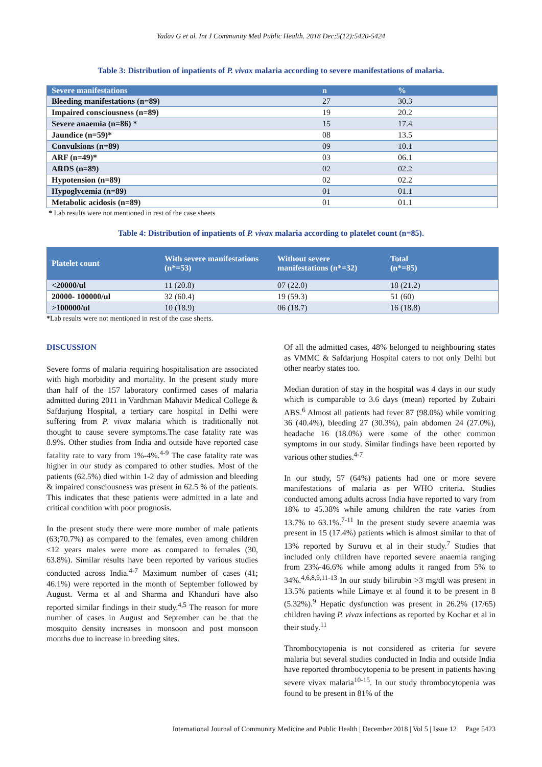Yadav G et al. Int J Community Med Public Health. 2018 Dec;5(12):5420-5424
Table 3: Distribution of inpatients of P. vivax malaria according to severe manifestations of malaria.
| Severe manifestations | n | % |
| --- | --- | --- |
| Bleeding manifestations (n=89) | 27 | 30.3 |
| Impaired consciousness (n=89) | 19 | 20.2 |
| Severe anaemia (n=86) * | 15 | 17.4 |
| Jaundice (n=59)* | 08 | 13.5 |
| Convulsions (n=89) | 09 | 10.1 |
| ARF (n=49)* | 03 | 06.1 |
| ARDS (n=89) | 02 | 02.2 |
| Hypotension (n=89) | 02 | 02.2 |
| Hypoglycemia (n=89) | 01 | 01.1 |
| Metabolic acidosis (n=89) | 01 | 01.1 |
* Lab results were not mentioned in rest of the case sheets
Table 4: Distribution of inpatients of P. vivax malaria according to platelet count (n=85).
| Platelet count | With severe manifestations (n*=53) | Without severe manifestations (n*=32) | Total (n*=85) |
| --- | --- | --- | --- |
| <20000/ul | 11 (20.8) | 07 (22.0) | 18 (21.2) |
| 20000- 100000/ul | 32 (60.4) | 19 (59.3) | 51 (60) |
| >100000/ul | 10 (18.9) | 06 (18.7) | 16 (18.8) |
*Lab results were not mentioned in rest of the case sheets.
DISCUSSION
Severe forms of malaria requiring hospitalisation are associated with high morbidity and mortality. In the present study more than half of the 157 laboratory confirmed cases of malaria admitted during 2011 in Vardhman Mahavir Medical College & Safdarjung Hospital, a tertiary care hospital in Delhi were suffering from P. vivax malaria which is traditionally not thought to cause severe symptoms.The case fatality rate was 8.9%. Other studies from India and outside have reported case fatality rate to vary from 1%-4%.<sup>4-9</sup> The case fatality rate was higher in our study as compared to other studies. Most of the patients (62.5%) died within 1-2 day of admission and bleeding & impaired consciousness was present in 62.5 % of the patients. This indicates that these patients were admitted in a late and critical condition with poor prognosis.
In the present study there were more number of male patients (63;70.7%) as compared to the females, even among children ≤12 years males were more as compared to females (30, 63.8%). Similar results have been reported by various studies conducted across India.<sup>4-7</sup> Maximum number of cases (41; 46.1%) were reported in the month of September followed by August. Verma et al and Sharma and Khanduri have also reported similar findings in their study.<sup>4,5</sup> The reason for more number of cases in August and September can be that the mosquito density increases in monsoon and post monsoon months due to increase in breeding sites.
Of all the admitted cases, 48% belonged to neighbouring states as VMMC & Safdarjung Hospital caters to not only Delhi but other nearby states too.
Median duration of stay in the hospital was 4 days in our study which is comparable to 3.6 days (mean) reported by Zubairi ABS.<sup>6</sup> Almost all patients had fever 87 (98.0%) while vomiting 36 (40.4%), bleeding 27 (30.3%), pain abdomen 24 (27.0%), headache 16 (18.0%) were some of the other common symptoms in our study. Similar findings have been reported by various other studies.<sup>4-7</sup>
In our study, 57 (64%) patients had one or more severe manifestations of malaria as per WHO criteria. Studies conducted among adults across India have reported to vary from 18% to 45.38% while among children the rate varies from 13.7% to 63.1%.<sup>7-11</sup> In the present study severe anaemia was present in 15 (17.4%) patients which is almost similar to that of 13% reported by Suruvu et al in their study.<sup>7</sup> Studies that included only children have reported severe anaemia ranging from 23%-46.6% while among adults it ranged from 5% to 34%.<sup>4,6,8,9,11-13</sup> In our study bilirubin >3 mg/dl was present in 13.5% patients while Limaye et al found it to be present in 8 (5.32%).<sup>9</sup> Hepatic dysfunction was present in 26.2% (17/65) children having P. vivax infections as reported by Kochar et al in their study.<sup>11</sup>
Thrombocytopenia is not considered as criteria for severe malaria but several studies conducted in India and outside India have reported thrombocytopenia to be present in patients having severe vivax malaria<sup>10-15</sup>. In our study thrombocytopenia was found to be present in 81% of the
International Journal of Community Medicine and Public Health | December 2018 | Vol 5 | Issue 12 Page 5423